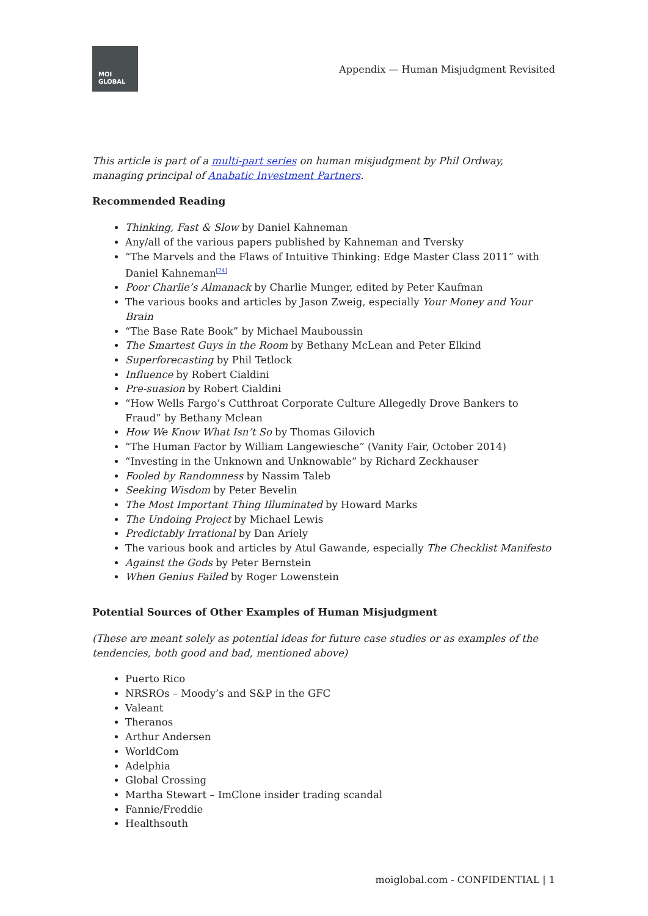MOI
GLOBAL
Appendix — Human Misjudgment Revisited
This article is part of a multi-part series on human misjudgment by Phil Ordway, managing principal of Anabatic Investment Partners.
Recommended Reading
Thinking, Fast & Slow by Daniel Kahneman
Any/all of the various papers published by Kahneman and Tversky
“The Marvels and the Flaws of Intuitive Thinking: Edge Master Class 2011” with Daniel Kahneman<sup>[74]</sup>
Poor Charlie’s Almanack by Charlie Munger, edited by Peter Kaufman
The various books and articles by Jason Zweig, especially Your Money and Your Brain
“The Base Rate Book” by Michael Mauboussin
The Smartest Guys in the Room by Bethany McLean and Peter Elkind
Superforecasting by Phil Tetlock
Influence by Robert Cialdini
Pre-suasion by Robert Cialdini
“How Wells Fargo’s Cutthroat Corporate Culture Allegedly Drove Bankers to Fraud” by Bethany Mclean
How We Know What Isn’t So by Thomas Gilovich
“The Human Factor by William Langewiesche” (Vanity Fair, October 2014)
“Investing in the Unknown and Unknowable” by Richard Zeckhauser
Fooled by Randomness by Nassim Taleb
Seeking Wisdom by Peter Bevelin
The Most Important Thing Illuminated by Howard Marks
The Undoing Project by Michael Lewis
Predictably Irrational by Dan Ariely
The various book and articles by Atul Gawande, especially The Checklist Manifesto
Against the Gods by Peter Bernstein
When Genius Failed by Roger Lowenstein
Potential Sources of Other Examples of Human Misjudgment
(These are meant solely as potential ideas for future case studies or as examples of the tendencies, both good and bad, mentioned above)
Puerto Rico
NRSROs – Moody’s and S&P in the GFC
Valeant
Theranos
Arthur Andersen
WorldCom
Adelphia
Global Crossing
Martha Stewart – ImClone insider trading scandal
Fannie/Freddie
Healthsouth
moiglobal.com - CONFIDENTIAL | 1